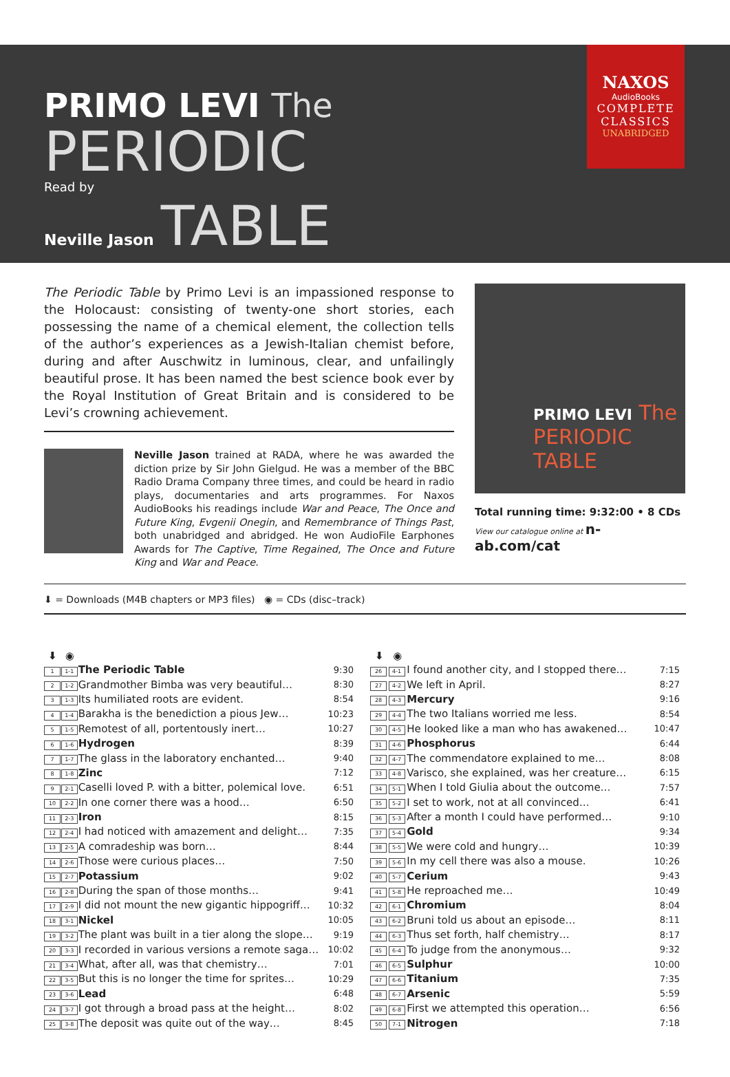PRIMO LEVI The
PERIODIC
Read by
Neville Jason TABLE
NAXOS
AudioBooks
COMPLETE
CLASSICS
UNABRIDGED
The Periodic Table by Primo Levi is an impassioned response to the Holocaust: consisting of twenty-one short stories, each possessing the name of a chemical element, the collection tells of the author’s experiences as a Jewish-Italian chemist before, during and after Auschwitz in luminous, clear, and unfailingly beautiful prose. It has been named the best science book ever by the Royal Institution of Great Britain and is considered to be Levi’s crowning achievement.
Neville Jason trained at RADA, where he was awarded the diction prize by Sir John Gielgud. He was a member of the BBC Radio Drama Company three times, and could be heard in radio plays, documentaries and arts programmes. For Naxos AudioBooks his readings include War and Peace, The Once and Future King, Evgenii Onegin, and Remembrance of Things Past, both unabridged and abridged. He won AudioFile Earphones Awards for The Captive, Time Regained, The Once and Future King and War and Peace.
PRIMO LEVI The
PERIODIC
TABLE
Total running time: 9:32:00 • 8 CDs
View our catalogue online at n-ab.com/cat
⬇ = Downloads (M4B chapters or MP3 files) ◉ = CDs (disc–track)
| ⬇ | ◉ | | |
| --- | --- | --- | --- |
| 1 | 1-1 | The Periodic Table | 9:30 |
| 2 | 1-2 | Grandmother Bimba was very beautiful… | 8:30 |
| 3 | 1-3 | Its humiliated roots are evident. | 8:54 |
| 4 | 1-4 | Barakha is the benediction a pious Jew… | 10:23 |
| 5 | 1-5 | Remotest of all, portentously inert… | 10:27 |
| 6 | 1-6 | Hydrogen | 8:39 |
| 7 | 1-7 | The glass in the laboratory enchanted… | 9:40 |
| 8 | 1-8 | Zinc | 7:12 |
| 9 | 2-1 | Caselli loved P. with a bitter, polemical love. | 6:51 |
| 10 | 2-2 | In one corner there was a hood… | 6:50 |
| 11 | 2-3 | Iron | 8:15 |
| 12 | 2-4 | I had noticed with amazement and delight… | 7:35 |
| 13 | 2-5 | A comradeship was born… | 8:44 |
| 14 | 2-6 | Those were curious places… | 7:50 |
| 15 | 2-7 | Potassium | 9:02 |
| 16 | 2-8 | During the span of those months… | 9:41 |
| 17 | 2-9 | I did not mount the new gigantic hippogriff… | 10:32 |
| 18 | 3-1 | Nickel | 10:05 |
| 19 | 3-2 | The plant was built in a tier along the slope… | 9:19 |
| 20 | 3-3 | I recorded in various versions a remote saga… | 10:02 |
| 21 | 3-4 | What, after all, was that chemistry… | 7:01 |
| 22 | 3-5 | But this is no longer the time for sprites… | 10:29 |
| 23 | 3-6 | Lead | 6:48 |
| 24 | 3-7 | I got through a broad pass at the height… | 8:02 |
| 25 | 3-8 | The deposit was quite out of the way… | 8:45 |
| ⬇ | ◉ | | |
| --- | --- | --- | --- |
| 26 | 4-1 | I found another city, and I stopped there… | 7:15 |
| 27 | 4-2 | We left in April. | 8:27 |
| 28 | 4-3 | Mercury | 9:16 |
| 29 | 4-4 | The two Italians worried me less. | 8:54 |
| 30 | 4-5 | He looked like a man who has awakened… | 10:47 |
| 31 | 4-6 | Phosphorus | 6:44 |
| 32 | 4-7 | The commendatore explained to me… | 8:08 |
| 33 | 4-8 | Varisco, she explained, was her creature… | 6:15 |
| 34 | 5-1 | When I told Giulia about the outcome… | 7:57 |
| 35 | 5-2 | I set to work, not at all convinced… | 6:41 |
| 36 | 5-3 | After a month I could have performed… | 9:10 |
| 37 | 5-4 | Gold | 9:34 |
| 38 | 5-5 | We were cold and hungry… | 10:39 |
| 39 | 5-6 | In my cell there was also a mouse. | 10:26 |
| 40 | 5-7 | Cerium | 9:43 |
| 41 | 5-8 | He reproached me… | 10:49 |
| 42 | 6-1 | Chromium | 8:04 |
| 43 | 6-2 | Bruni told us about an episode… | 8:11 |
| 44 | 6-3 | Thus set forth, half chemistry… | 8:17 |
| 45 | 6-4 | To judge from the anonymous… | 9:32 |
| 46 | 6-5 | Sulphur | 10:00 |
| 47 | 6-6 | Titanium | 7:35 |
| 48 | 6-7 | Arsenic | 5:59 |
| 49 | 6-8 | First we attempted this operation… | 6:56 |
| 50 | 7-1 | Nitrogen | 7:18 |